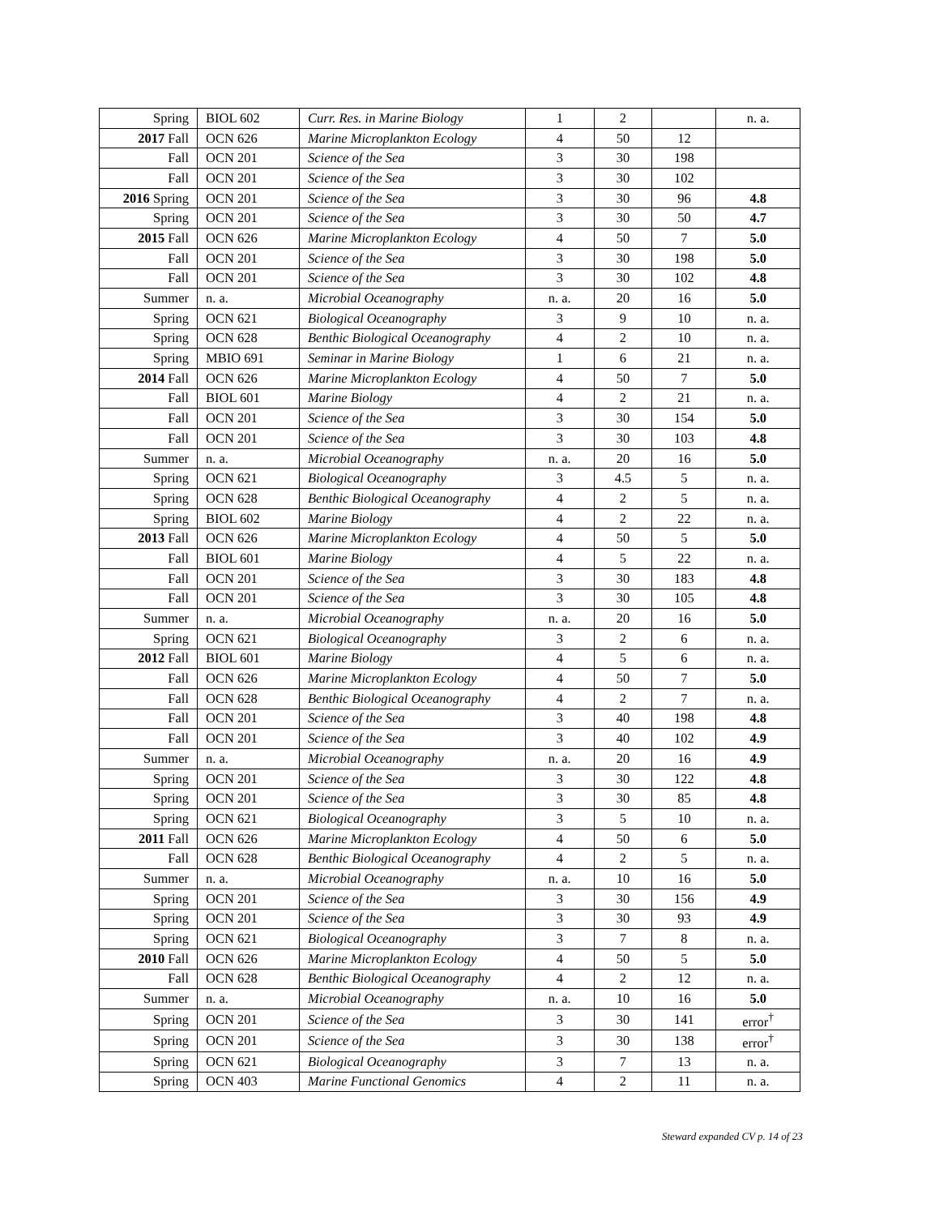| Spring | BIOL 602 | Curr. Res. in Marine Biology | 1 | 2 | | n. a. |
| 2017 Fall | OCN 626 | Marine Microplankton Ecology | 4 | 50 | 12 | |
| Fall | OCN 201 | Science of the Sea | 3 | 30 | 198 | |
| Fall | OCN 201 | Science of the Sea | 3 | 30 | 102 | |
| 2016 Spring | OCN 201 | Science of the Sea | 3 | 30 | 96 | 4.8 |
| Spring | OCN 201 | Science of the Sea | 3 | 30 | 50 | 4.7 |
| 2015 Fall | OCN 626 | Marine Microplankton Ecology | 4 | 50 | 7 | 5.0 |
| Fall | OCN 201 | Science of the Sea | 3 | 30 | 198 | 5.0 |
| Fall | OCN 201 | Science of the Sea | 3 | 30 | 102 | 4.8 |
| Summer | n. a. | Microbial Oceanography | n. a. | 20 | 16 | 5.0 |
| Spring | OCN 621 | Biological Oceanography | 3 | 9 | 10 | n. a. |
| Spring | OCN 628 | Benthic Biological Oceanography | 4 | 2 | 10 | n. a. |
| Spring | MBIO 691 | Seminar in Marine Biology | 1 | 6 | 21 | n. a. |
| 2014 Fall | OCN 626 | Marine Microplankton Ecology | 4 | 50 | 7 | 5.0 |
| Fall | BIOL 601 | Marine Biology | 4 | 2 | 21 | n. a. |
| Fall | OCN 201 | Science of the Sea | 3 | 30 | 154 | 5.0 |
| Fall | OCN 201 | Science of the Sea | 3 | 30 | 103 | 4.8 |
| Summer | n. a. | Microbial Oceanography | n. a. | 20 | 16 | 5.0 |
| Spring | OCN 621 | Biological Oceanography | 3 | 4.5 | 5 | n. a. |
| Spring | OCN 628 | Benthic Biological Oceanography | 4 | 2 | 5 | n. a. |
| Spring | BIOL 602 | Marine Biology | 4 | 2 | 22 | n. a. |
| 2013 Fall | OCN 626 | Marine Microplankton Ecology | 4 | 50 | 5 | 5.0 |
| Fall | BIOL 601 | Marine Biology | 4 | 5 | 22 | n. a. |
| Fall | OCN 201 | Science of the Sea | 3 | 30 | 183 | 4.8 |
| Fall | OCN 201 | Science of the Sea | 3 | 30 | 105 | 4.8 |
| Summer | n. a. | Microbial Oceanography | n. a. | 20 | 16 | 5.0 |
| Spring | OCN 621 | Biological Oceanography | 3 | 2 | 6 | n. a. |
| 2012 Fall | BIOL 601 | Marine Biology | 4 | 5 | 6 | n. a. |
| Fall | OCN 626 | Marine Microplankton Ecology | 4 | 50 | 7 | 5.0 |
| Fall | OCN 628 | Benthic Biological Oceanography | 4 | 2 | 7 | n. a. |
| Fall | OCN 201 | Science of the Sea | 3 | 40 | 198 | 4.8 |
| Fall | OCN 201 | Science of the Sea | 3 | 40 | 102 | 4.9 |
| Summer | n. a. | Microbial Oceanography | n. a. | 20 | 16 | 4.9 |
| Spring | OCN 201 | Science of the Sea | 3 | 30 | 122 | 4.8 |
| Spring | OCN 201 | Science of the Sea | 3 | 30 | 85 | 4.8 |
| Spring | OCN 621 | Biological Oceanography | 3 | 5 | 10 | n. a. |
| 2011 Fall | OCN 626 | Marine Microplankton Ecology | 4 | 50 | 6 | 5.0 |
| Fall | OCN 628 | Benthic Biological Oceanography | 4 | 2 | 5 | n. a. |
| Summer | n. a. | Microbial Oceanography | n. a. | 10 | 16 | 5.0 |
| Spring | OCN 201 | Science of the Sea | 3 | 30 | 156 | 4.9 |
| Spring | OCN 201 | Science of the Sea | 3 | 30 | 93 | 4.9 |
| Spring | OCN 621 | Biological Oceanography | 3 | 7 | 8 | n. a. |
| 2010 Fall | OCN 626 | Marine Microplankton Ecology | 4 | 50 | 5 | 5.0 |
| Fall | OCN 628 | Benthic Biological Oceanography | 4 | 2 | 12 | n. a. |
| Summer | n. a. | Microbial Oceanography | n. a. | 10 | 16 | 5.0 |
| Spring | OCN 201 | Science of the Sea | 3 | 30 | 141 | error<sup>†</sup> |
| Spring | OCN 201 | Science of the Sea | 3 | 30 | 138 | error<sup>†</sup> |
| Spring | OCN 621 | Biological Oceanography | 3 | 7 | 13 | n. a. |
| Spring | OCN 403 | Marine Functional Genomics | 4 | 2 | 11 | n. a. |
Steward expanded CV p. 14 of 23